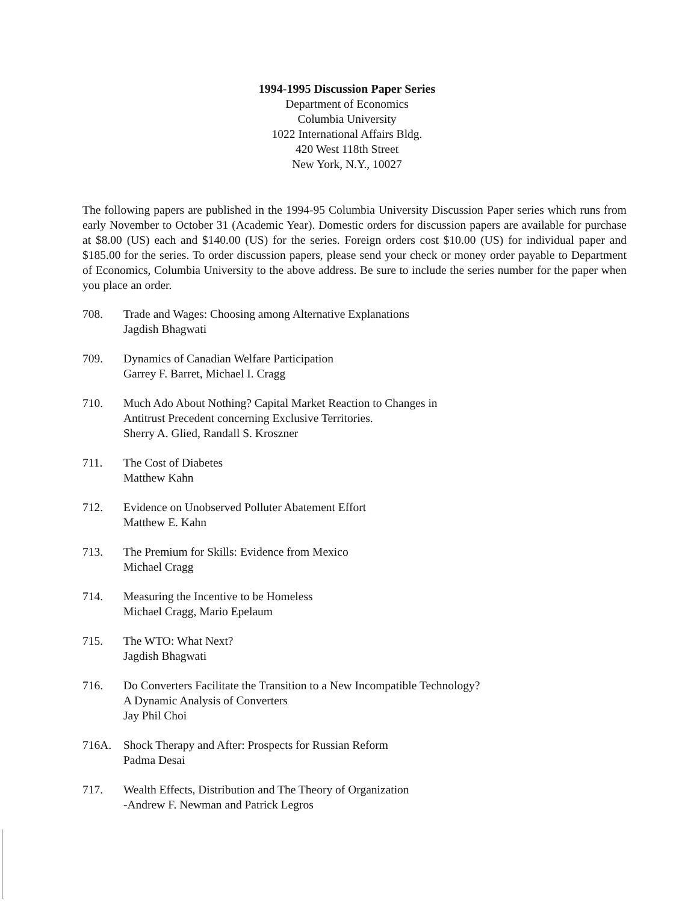1994-1995 Discussion Paper Series
Department of Economics
Columbia University
1022 International Affairs Bldg.
420 West 118th Street
New York, N.Y., 10027
The following papers are published in the 1994-95 Columbia University Discussion Paper series which runs from early November to October 31 (Academic Year). Domestic orders for discussion papers are available for purchase at $8.00 (US) each and $140.00 (US) for the series. Foreign orders cost $10.00 (US) for individual paper and $185.00 for the series. To order discussion papers, please send your check or money order payable to Department of Economics, Columbia University to the above address. Be sure to include the series number for the paper when you place an order.
708. Trade and Wages: Choosing among Alternative Explanations
Jagdish Bhagwati
709. Dynamics of Canadian Welfare Participation
Garrey F. Barret, Michael I. Cragg
710. Much Ado About Nothing? Capital Market Reaction to Changes in
Antitrust Precedent concerning Exclusive Territories.
Sherry A. Glied, Randall S. Kroszner
711. The Cost of Diabetes
Matthew Kahn
712. Evidence on Unobserved Polluter Abatement Effort
Matthew E. Kahn
713. The Premium for Skills: Evidence from Mexico
Michael Cragg
714. Measuring the Incentive to be Homeless
Michael Cragg, Mario Epelaum
715. The WTO: What Next?
Jagdish Bhagwati
716. Do Converters Facilitate the Transition to a New Incompatible Technology?
A Dynamic Analysis of Converters
Jay Phil Choi
716A. Shock Therapy and After: Prospects for Russian Reform
Padma Desai
717. Wealth Effects, Distribution and The Theory of Organization
-Andrew F. Newman and Patrick Legros